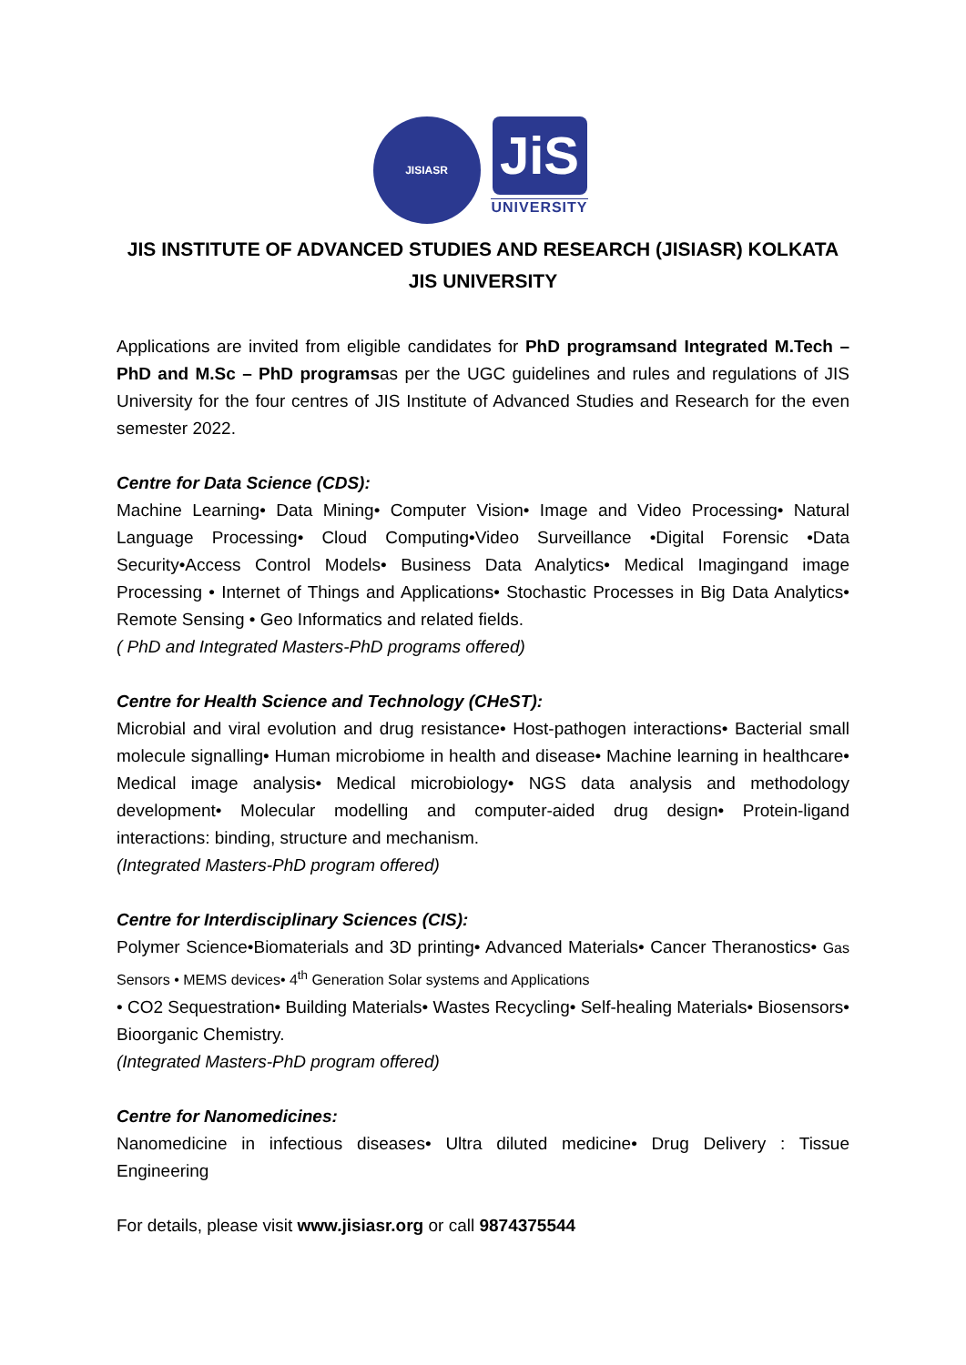JISIASR
JiS
UNIVERSITY
JIS INSTITUTE OF ADVANCED STUDIES AND RESEARCH (JISIASR) KOLKATA
JIS UNIVERSITY
Applications are invited from eligible candidates for PhD programsand Integrated M.Tech – PhD and M.Sc – PhD programsas per the UGC guidelines and rules and regulations of JIS University for the four centres of JIS Institute of Advanced Studies and Research for the even semester 2022.
Centre for Data Science (CDS):
Machine Learning• Data Mining• Computer Vision• Image and Video Processing• Natural Language Processing• Cloud Computing•Video Surveillance •Digital Forensic •Data Security•Access Control Models• Business Data Analytics• Medical Imagingand image Processing • Internet of Things and Applications• Stochastic Processes in Big Data Analytics• Remote Sensing • Geo Informatics and related fields.
( PhD and Integrated Masters-PhD programs offered)
Centre for Health Science and Technology (CHeST):
Microbial and viral evolution and drug resistance• Host-pathogen interactions• Bacterial small molecule signalling• Human microbiome in health and disease• Machine learning in healthcare• Medical image analysis• Medical microbiology• NGS data analysis and methodology development• Molecular modelling and computer-aided drug design• Protein-ligand interactions: binding, structure and mechanism.
(Integrated Masters-PhD program offered)
Centre for Interdisciplinary Sciences (CIS):
Polymer Science•Biomaterials and 3D printing• Advanced Materials• Cancer Theranostics• Gas Sensors • MEMS devices• 4<sup>th</sup> Generation Solar systems and Applications
• CO2 Sequestration• Building Materials• Wastes Recycling• Self-healing Materials• Biosensors• Bioorganic Chemistry.
(Integrated Masters-PhD program offered)
Centre for Nanomedicines:
Nanomedicine in infectious diseases• Ultra diluted medicine• Drug Delivery : Tissue Engineering
For details, please visit www.jisiasr.org or call 9874375544